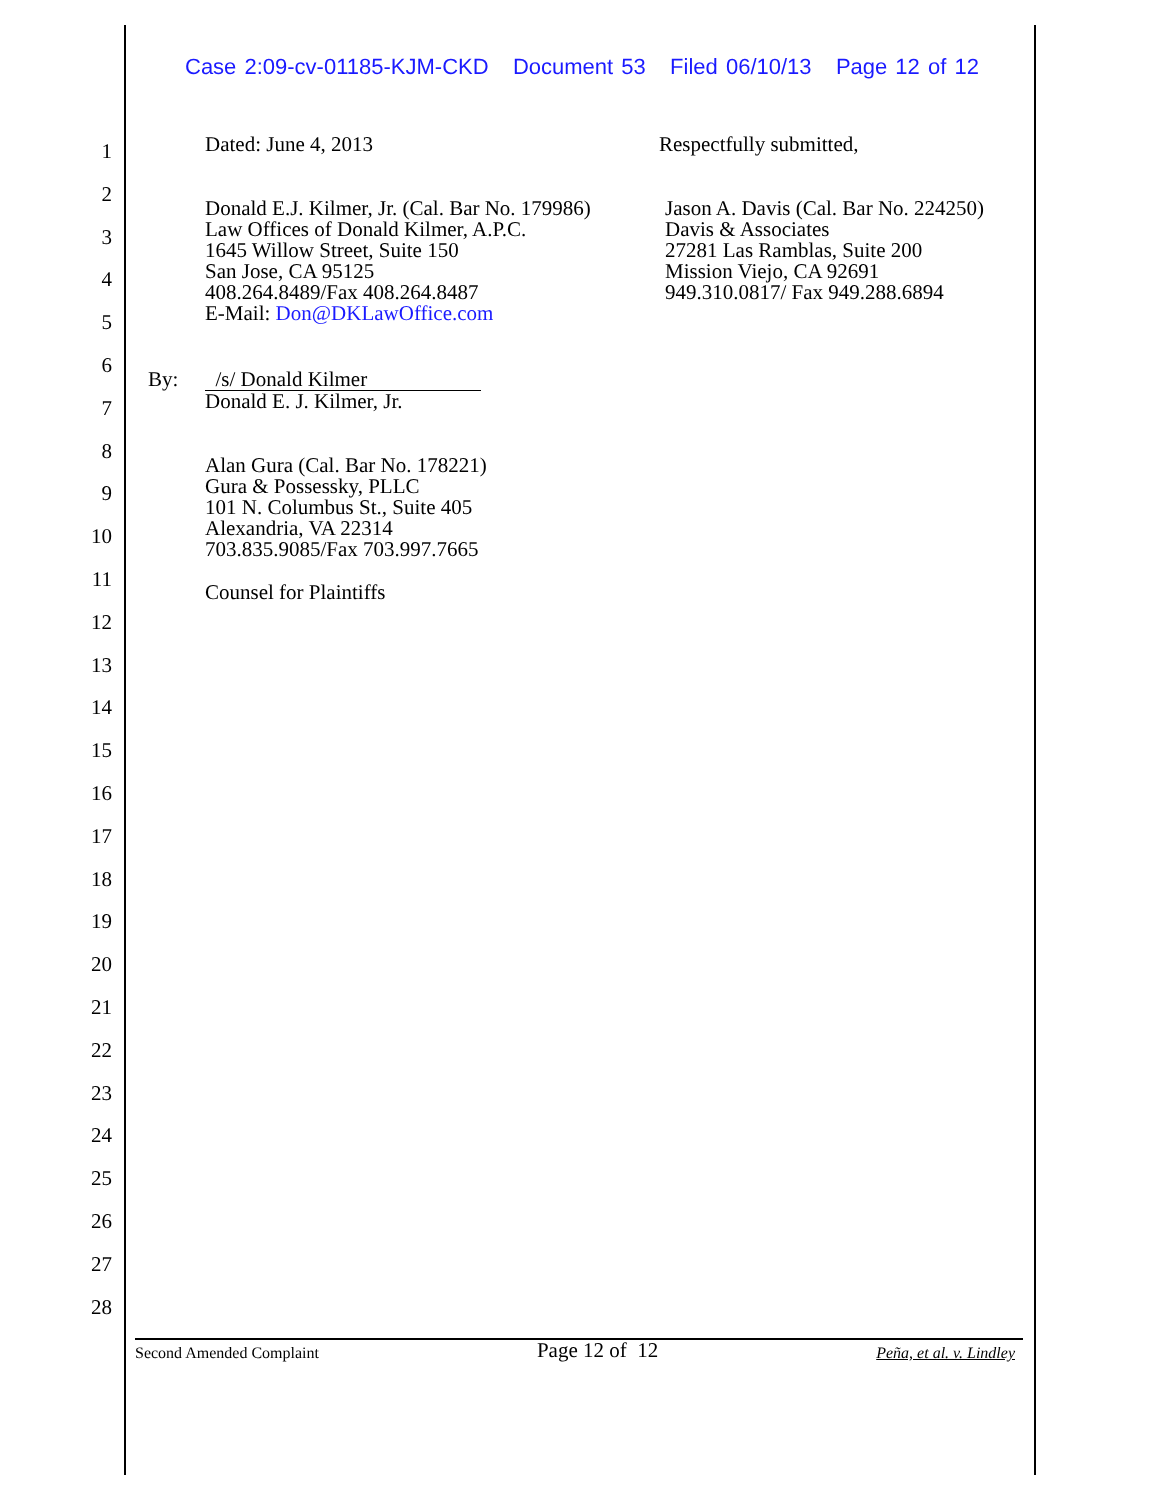Case 2:09-cv-01185-KJM-CKD Document 53 Filed 06/10/13 Page 12 of 12
1
2
3
4
5
6
7
8
9
10
11
12
13
14
15
16
17
18
19
20
21
22
23
24
25
26
27
28
Dated: June 4, 2013 Respectfully submitted,
Donald E.J. Kilmer, Jr. (Cal. Bar No. 179986)
Law Offices of Donald Kilmer, A.P.C.
1645 Willow Street, Suite 150
San Jose, CA 95125
408.264.8489/Fax 408.264.8487
E-Mail: Don@DKLawOffice.com
Jason A. Davis (Cal. Bar No. 224250)
Davis & Associates
27281 Las Ramblas, Suite 200
Mission Viejo, CA 92691
949.310.0817/ Fax 949.288.6894
By:
/s/ Donald Kilmer
Donald E. J. Kilmer, Jr.
Alan Gura (Cal. Bar No. 178221)
Gura & Possessky, PLLC
101 N. Columbus St., Suite 405
Alexandria, VA 22314
703.835.9085/Fax 703.997.7665
Counsel for Plaintiffs
Second Amended Complaint Page 12 of 12 Peña, et al. v. Lindley